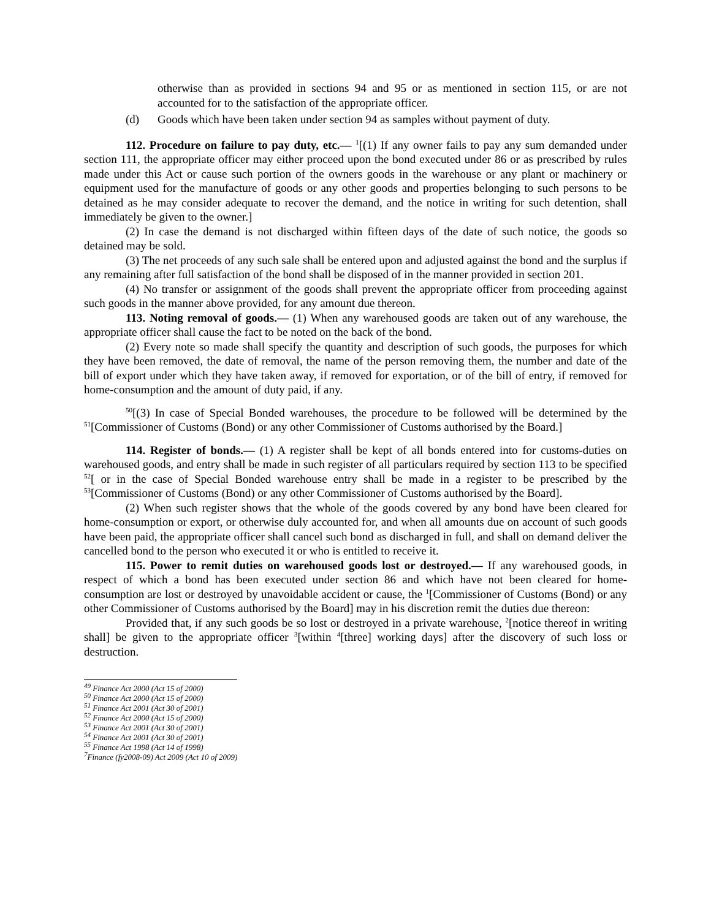otherwise than as provided in sections 94 and 95 or as mentioned in section 115, or are not accounted for to the satisfaction of the appropriate officer.
(d) Goods which have been taken under section 94 as samples without payment of duty.
112. Procedure on failure to pay duty, etc.— <sup>1</sup>[(1) If any owner fails to pay any sum demanded under section 111, the appropriate officer may either proceed upon the bond executed under 86 or as prescribed by rules made under this Act or cause such portion of the owners goods in the warehouse or any plant or machinery or equipment used for the manufacture of goods or any other goods and properties belonging to such persons to be detained as he may consider adequate to recover the demand, and the notice in writing for such detention, shall immediately be given to the owner.]
(2) In case the demand is not discharged within fifteen days of the date of such notice, the goods so detained may be sold.
(3) The net proceeds of any such sale shall be entered upon and adjusted against the bond and the surplus if any remaining after full satisfaction of the bond shall be disposed of in the manner provided in section 201.
(4) No transfer or assignment of the goods shall prevent the appropriate officer from proceeding against such goods in the manner above provided, for any amount due thereon.
113. Noting removal of goods.— (1) When any warehoused goods are taken out of any warehouse, the appropriate officer shall cause the fact to be noted on the back of the bond.
(2) Every note so made shall specify the quantity and description of such goods, the purposes for which they have been removed, the date of removal, the name of the person removing them, the number and date of the bill of export under which they have taken away, if removed for exportation, or of the bill of entry, if removed for home-consumption and the amount of duty paid, if any.
<sup>50</sup> [(3) In case of Special Bonded warehouses, the procedure to be followed will be determined by the <sup>51</sup>[Commissioner of Customs (Bond) or any other Commissioner of Customs authorised by the Board.]
114. Register of bonds.— (1) A register shall be kept of all bonds entered into for customs-duties on warehoused goods, and entry shall be made in such register of all particulars required by section 113 to be specified <sup>52</sup>[ or in the case of Special Bonded warehouse entry shall be made in a register to be prescribed by the <sup>53</sup>[Commissioner of Customs (Bond) or any other Commissioner of Customs authorised by the Board].
(2) When such register shows that the whole of the goods covered by any bond have been cleared for home-consumption or export, or otherwise duly accounted for, and when all amounts due on account of such goods have been paid, the appropriate officer shall cancel such bond as discharged in full, and shall on demand deliver the cancelled bond to the person who executed it or who is entitled to receive it.
115. Power to remit duties on warehoused goods lost or destroyed.— If any warehoused goods, in respect of which a bond has been executed under section 86 and which have not been cleared for home-consumption are lost or destroyed by unavoidable accident or cause, the <sup>1</sup>[Commissioner of Customs (Bond) or any other Commissioner of Customs authorised by the Board] may in his discretion remit the duties due thereon:
Provided that, if any such goods be so lost or destroyed in a private warehouse, <sup>2</sup>[notice thereof in writing shall] be given to the appropriate officer <sup>3</sup>[within <sup>4</sup>[three] working days] after the discovery of such loss or destruction.
<sup>49</sup> Finance Act 2000 (Act 15 of 2000)
<sup>50</sup> Finance Act 2000 (Act 15 of 2000)
<sup>51</sup> Finance Act 2001 (Act 30 of 2001)
<sup>52</sup> Finance Act 2000 (Act 15 of 2000)
<sup>53</sup> Finance Act 2001 (Act 30 of 2001)
<sup>54</sup> Finance Act 2001 (Act 30 of 2001)
<sup>55</sup> Finance Act 1998 (Act 14 of 1998)
<sup>7</sup> Finance (fy2008-09) Act 2009 (Act 10 of 2009)